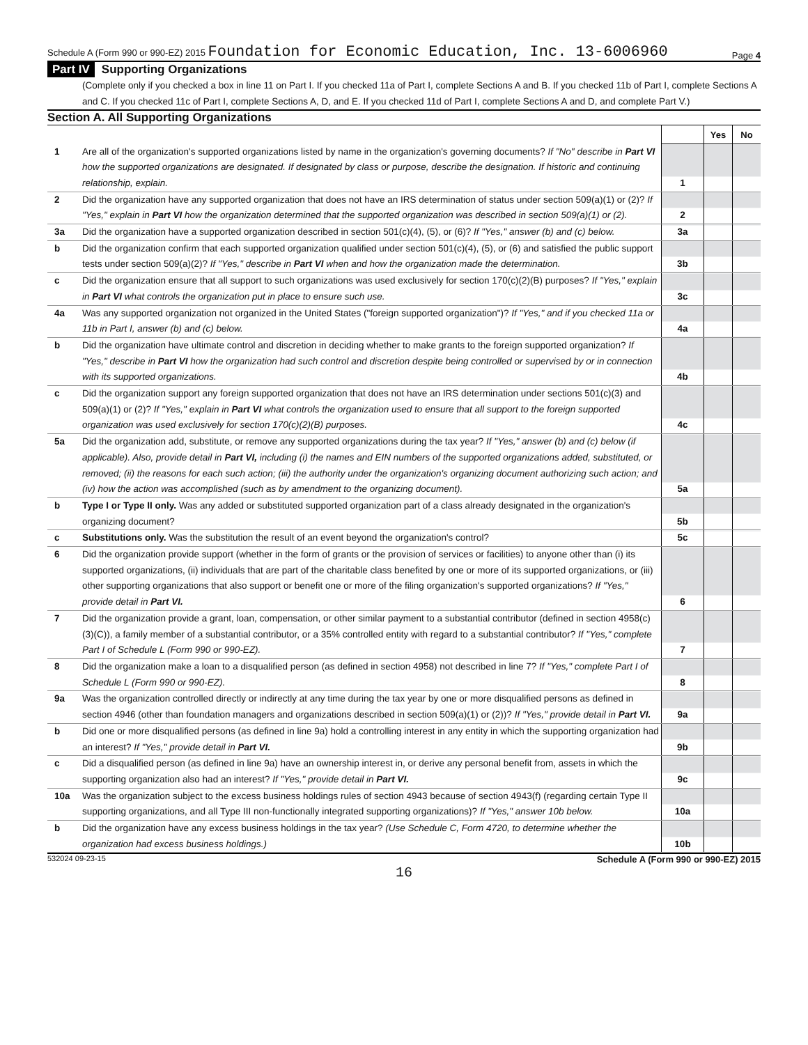Schedule A (Form 990 or 990-EZ) 2015 Foundation for Economic Education, Inc. 13-6006960 Page 4
Part IV Supporting Organizations
(Complete only if you checked a box in line 11 on Part I. If you checked 11a of Part I, complete Sections A and B. If you checked 11b of Part I, complete Sections A and C. If you checked 11c of Part I, complete Sections A, D, and E. If you checked 11d of Part I, complete Sections A and D, and complete Part V.)
Section A. All Supporting Organizations
| | | | Yes | No |
| 1 | Are all of the organization's supported organizations listed by name in the organization's governing documents? If "No" describe in Part VI how the supported organizations are designated. If designated by class or purpose, describe the designation. If historic and continuing relationship, explain. | 1 | | |
| 2 | Did the organization have any supported organization that does not have an IRS determination of status under section 509(a)(1) or (2)? If "Yes," explain in Part VI how the organization determined that the supported organization was described in section 509(a)(1) or (2). | 2 | | |
| 3a | Did the organization have a supported organization described in section 501(c)(4), (5), or (6)? If "Yes," answer (b) and (c) below. | 3a | | |
| b | Did the organization confirm that each supported organization qualified under section 501(c)(4), (5), or (6) and satisfied the public support tests under section 509(a)(2)? If "Yes," describe in Part VI when and how the organization made the determination. | 3b | | |
| c | Did the organization ensure that all support to such organizations was used exclusively for section 170(c)(2)(B) purposes? If "Yes," explain in Part VI what controls the organization put in place to ensure such use. | 3c | | |
| 4a | Was any supported organization not organized in the United States ("foreign supported organization")? If "Yes," and if you checked 11a or 11b in Part I, answer (b) and (c) below. | 4a | | |
| b | Did the organization have ultimate control and discretion in deciding whether to make grants to the foreign supported organization? If "Yes," describe in Part VI how the organization had such control and discretion despite being controlled or supervised by or in connection with its supported organizations. | 4b | | |
| c | Did the organization support any foreign supported organization that does not have an IRS determination under sections 501(c)(3) and 509(a)(1) or (2)? If "Yes," explain in Part VI what controls the organization used to ensure that all support to the foreign supported organization was used exclusively for section 170(c)(2)(B) purposes. | 4c | | |
| 5a | Did the organization add, substitute, or remove any supported organizations during the tax year? If "Yes," answer (b) and (c) below (if applicable). Also, provide detail in Part VI, including (i) the names and EIN numbers of the supported organizations added, substituted, or removed; (ii) the reasons for each such action; (iii) the authority under the organization's organizing document authorizing such action; and (iv) how the action was accomplished (such as by amendment to the organizing document). | 5a | | |
| b | Type I or Type II only. Was any added or substituted supported organization part of a class already designated in the organization's organizing document? | 5b | | |
| c | Substitutions only. Was the substitution the result of an event beyond the organization's control? | 5c | | |
| 6 | Did the organization provide support (whether in the form of grants or the provision of services or facilities) to anyone other than (i) its supported organizations, (ii) individuals that are part of the charitable class benefited by one or more of its supported organizations, or (iii) other supporting organizations that also support or benefit one or more of the filing organization's supported organizations? If "Yes," provide detail in Part VI. | 6 | | |
| 7 | Did the organization provide a grant, loan, compensation, or other similar payment to a substantial contributor (defined in section 4958(c)(3)(C)), a family member of a substantial contributor, or a 35% controlled entity with regard to a substantial contributor? If "Yes," complete Part I of Schedule L (Form 990 or 990-EZ). | 7 | | |
| 8 | Did the organization make a loan to a disqualified person (as defined in section 4958) not described in line 7? If "Yes," complete Part I of Schedule L (Form 990 or 990-EZ). | 8 | | |
| 9a | Was the organization controlled directly or indirectly at any time during the tax year by one or more disqualified persons as defined in section 4946 (other than foundation managers and organizations described in section 509(a)(1) or (2))? If "Yes," provide detail in Part VI. | 9a | | |
| b | Did one or more disqualified persons (as defined in line 9a) hold a controlling interest in any entity in which the supporting organization had an interest? If "Yes," provide detail in Part VI. | 9b | | |
| c | Did a disqualified person (as defined in line 9a) have an ownership interest in, or derive any personal benefit from, assets in which the supporting organization also had an interest? If "Yes," provide detail in Part VI. | 9c | | |
| 10a | Was the organization subject to the excess business holdings rules of section 4943 because of section 4943(f) (regarding certain Type II supporting organizations, and all Type III non-functionally integrated supporting organizations)? If "Yes," answer 10b below. | 10a | | |
| b | Did the organization have any excess business holdings in the tax year? (Use Schedule C, Form 4720, to determine whether the organization had excess business holdings.) | 10b | | |
532024 09-23-15 Schedule A (Form 990 or 990-EZ) 2015
16